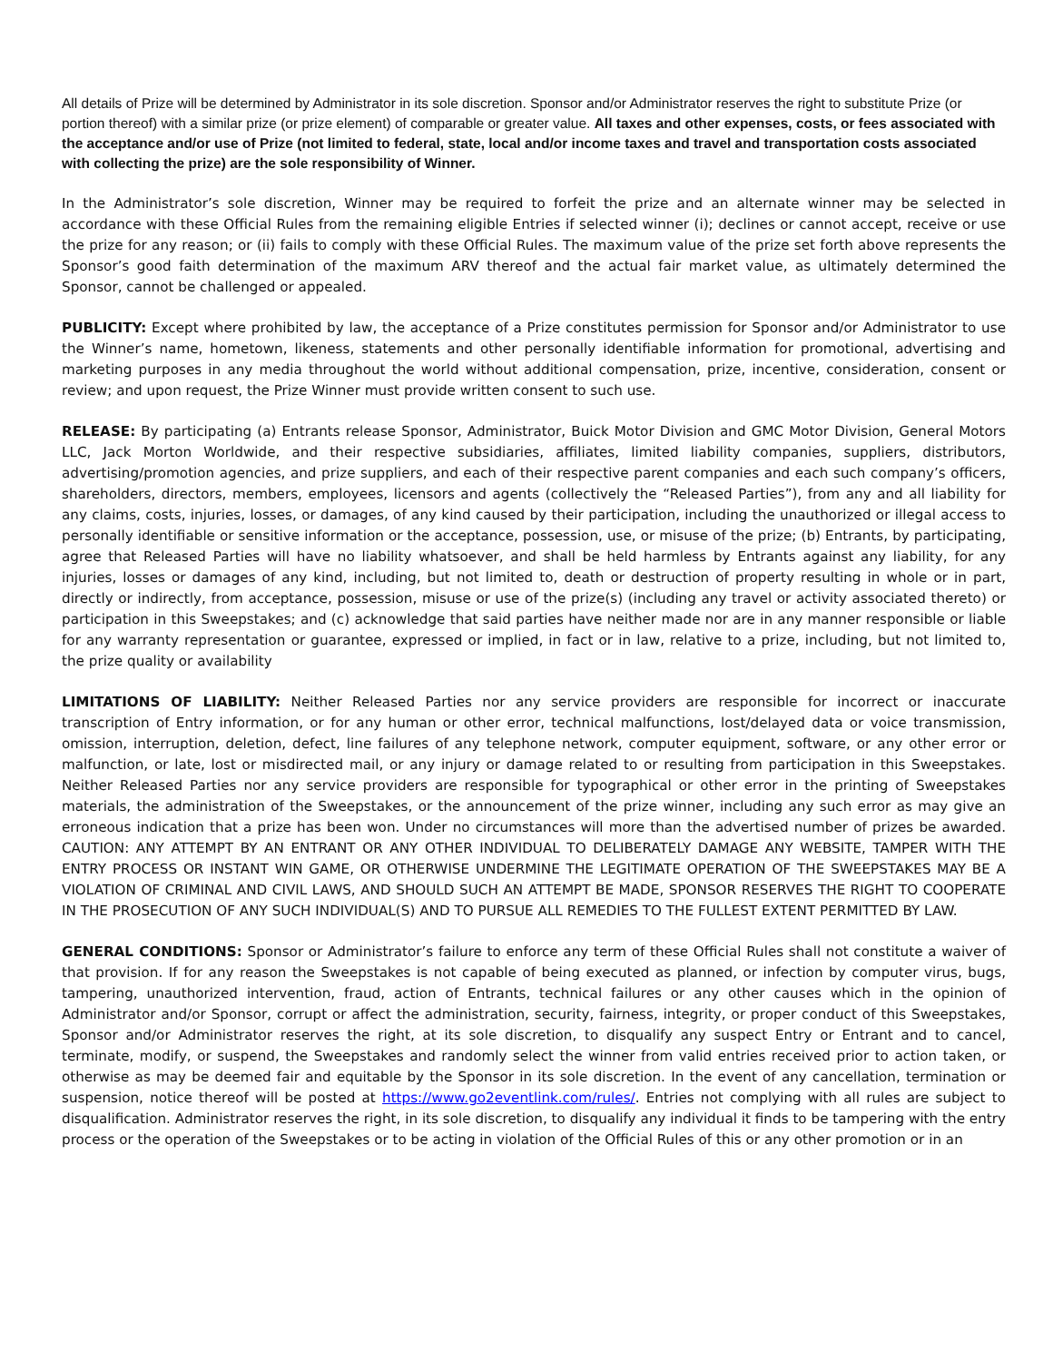All details of Prize will be determined by Administrator in its sole discretion. Sponsor and/or Administrator reserves the right to substitute Prize (or portion thereof) with a similar prize (or prize element) of comparable or greater value. All taxes and other expenses, costs, or fees associated with the acceptance and/or use of Prize (not limited to federal, state, local and/or income taxes and travel and transportation costs associated with collecting the prize) are the sole responsibility of Winner.
In the Administrator’s sole discretion, Winner may be required to forfeit the prize and an alternate winner may be selected in accordance with these Official Rules from the remaining eligible Entries if selected winner (i); declines or cannot accept, receive or use the prize for any reason; or (ii) fails to comply with these Official Rules. The maximum value of the prize set forth above represents the Sponsor’s good faith determination of the maximum ARV thereof and the actual fair market value, as ultimately determined the Sponsor, cannot be challenged or appealed.
PUBLICITY: Except where prohibited by law, the acceptance of a Prize constitutes permission for Sponsor and/or Administrator to use the Winner’s name, hometown, likeness, statements and other personally identifiable information for promotional, advertising and marketing purposes in any media throughout the world without additional compensation, prize, incentive, consideration, consent or review; and upon request, the Prize Winner must provide written consent to such use.
RELEASE: By participating (a) Entrants release Sponsor, Administrator, Buick Motor Division and GMC Motor Division, General Motors LLC, Jack Morton Worldwide, and their respective subsidiaries, affiliates, limited liability companies, suppliers, distributors, advertising/promotion agencies, and prize suppliers, and each of their respective parent companies and each such company’s officers, shareholders, directors, members, employees, licensors and agents (collectively the “Released Parties”), from any and all liability for any claims, costs, injuries, losses, or damages, of any kind caused by their participation, including the unauthorized or illegal access to personally identifiable or sensitive information or the acceptance, possession, use, or misuse of the prize; (b) Entrants, by participating, agree that Released Parties will have no liability whatsoever, and shall be held harmless by Entrants against any liability, for any injuries, losses or damages of any kind, including, but not limited to, death or destruction of property resulting in whole or in part, directly or indirectly, from acceptance, possession, misuse or use of the prize(s) (including any travel or activity associated thereto) or participation in this Sweepstakes; and (c) acknowledge that said parties have neither made nor are in any manner responsible or liable for any warranty representation or guarantee, expressed or implied, in fact or in law, relative to a prize, including, but not limited to, the prize quality or availability
LIMITATIONS OF LIABILITY: Neither Released Parties nor any service providers are responsible for incorrect or inaccurate transcription of Entry information, or for any human or other error, technical malfunctions, lost/delayed data or voice transmission, omission, interruption, deletion, defect, line failures of any telephone network, computer equipment, software, or any other error or malfunction, or late, lost or misdirected mail, or any injury or damage related to or resulting from participation in this Sweepstakes. Neither Released Parties nor any service providers are responsible for typographical or other error in the printing of Sweepstakes materials, the administration of the Sweepstakes, or the announcement of the prize winner, including any such error as may give an erroneous indication that a prize has been won. Under no circumstances will more than the advertised number of prizes be awarded. CAUTION: ANY ATTEMPT BY AN ENTRANT OR ANY OTHER INDIVIDUAL TO DELIBERATELY DAMAGE ANY WEBSITE, TAMPER WITH THE ENTRY PROCESS OR INSTANT WIN GAME, OR OTHERWISE UNDERMINE THE LEGITIMATE OPERATION OF THE SWEEPSTAKES MAY BE A VIOLATION OF CRIMINAL AND CIVIL LAWS, AND SHOULD SUCH AN ATTEMPT BE MADE, SPONSOR RESERVES THE RIGHT TO COOPERATE IN THE PROSECUTION OF ANY SUCH INDIVIDUAL(S) AND TO PURSUE ALL REMEDIES TO THE FULLEST EXTENT PERMITTED BY LAW.
GENERAL CONDITIONS: Sponsor or Administrator’s failure to enforce any term of these Official Rules shall not constitute a waiver of that provision. If for any reason the Sweepstakes is not capable of being executed as planned, or infection by computer virus, bugs, tampering, unauthorized intervention, fraud, action of Entrants, technical failures or any other causes which in the opinion of Administrator and/or Sponsor, corrupt or affect the administration, security, fairness, integrity, or proper conduct of this Sweepstakes, Sponsor and/or Administrator reserves the right, at its sole discretion, to disqualify any suspect Entry or Entrant and to cancel, terminate, modify, or suspend, the Sweepstakes and randomly select the winner from valid entries received prior to action taken, or otherwise as may be deemed fair and equitable by the Sponsor in its sole discretion. In the event of any cancellation, termination or suspension, notice thereof will be posted at https://www.go2eventlink.com/rules/. Entries not complying with all rules are subject to disqualification. Administrator reserves the right, in its sole discretion, to disqualify any individual it finds to be tampering with the entry process or the operation of the Sweepstakes or to be acting in violation of the Official Rules of this or any other promotion or in an